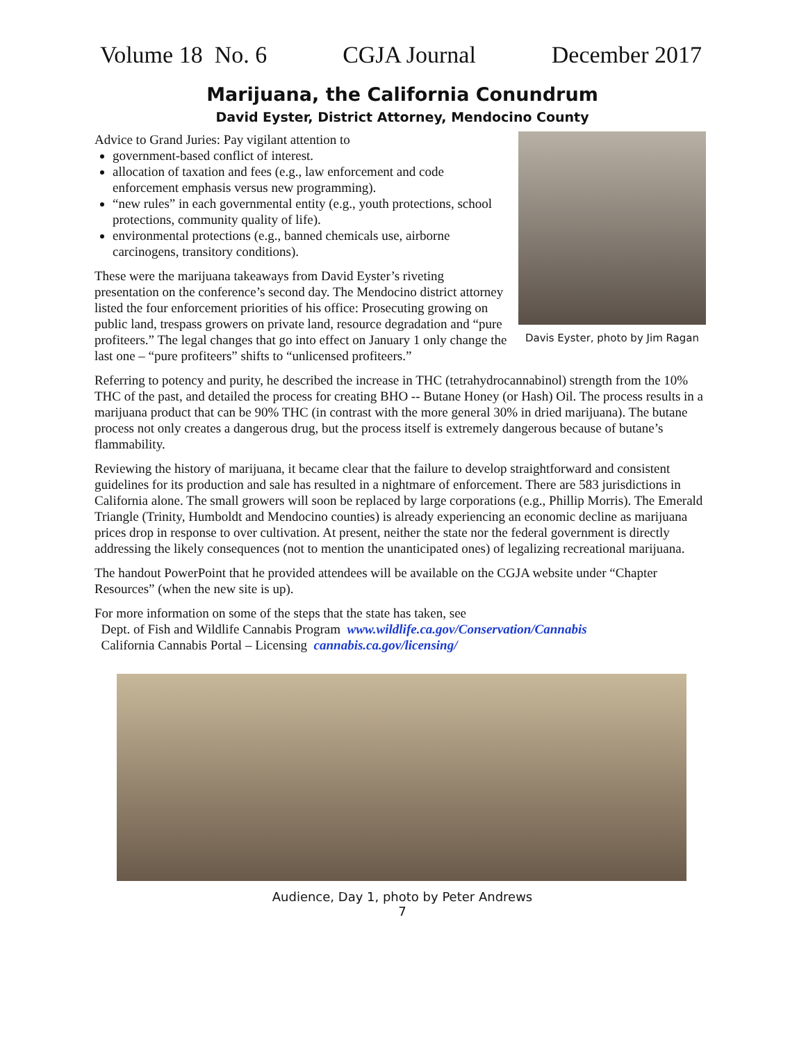Volume 18 No. 6 CGJA Journal December 2017
Marijuana, the California Conundrum
David Eyster, District Attorney, Mendocino County
Advice to Grand Juries: Pay vigilant attention to
government-based conflict of interest.
allocation of taxation and fees (e.g., law enforcement and code enforcement emphasis versus new programming).
“new rules” in each governmental entity (e.g., youth protections, school protections, community quality of life).
environmental protections (e.g., banned chemicals use, airborne carcinogens, transitory conditions).
These were the marijuana takeaways from David Eyster’s riveting presentation on the conference’s second day. The Mendocino district attorney listed the four enforcement priorities of his office: Prosecuting growing on public land, trespass growers on private land, resource degradation and “pure profiteers.” The legal changes that go into effect on January 1 only change the last one – “pure profiteers” shifts to “unlicensed profiteers.”
Davis Eyster, photo by Jim Ragan
Referring to potency and purity, he described the increase in THC (tetrahydrocannabinol) strength from the 10% THC of the past, and detailed the process for creating BHO -- Butane Honey (or Hash) Oil. The process results in a marijuana product that can be 90% THC (in contrast with the more general 30% in dried marijuana). The butane process not only creates a dangerous drug, but the process itself is extremely dangerous because of butane’s flammability.
Reviewing the history of marijuana, it became clear that the failure to develop straightforward and consistent guidelines for its production and sale has resulted in a nightmare of enforcement. There are 583 jurisdictions in California alone. The small growers will soon be replaced by large corporations (e.g., Phillip Morris). The Emerald Triangle (Trinity, Humboldt and Mendocino counties) is already experiencing an economic decline as marijuana prices drop in response to over cultivation. At present, neither the state nor the federal government is directly addressing the likely consequences (not to mention the unanticipated ones) of legalizing recreational marijuana.
The handout PowerPoint that he provided attendees will be available on the CGJA website under “Chapter Resources” (when the new site is up).
For more information on some of the steps that the state has taken, see
Dept. of Fish and Wildlife Cannabis Program www.wildlife.ca.gov/Conservation/Cannabis
California Cannabis Portal – Licensing cannabis.ca.gov/licensing/
Audience, Day 1, photo by Peter Andrews
7